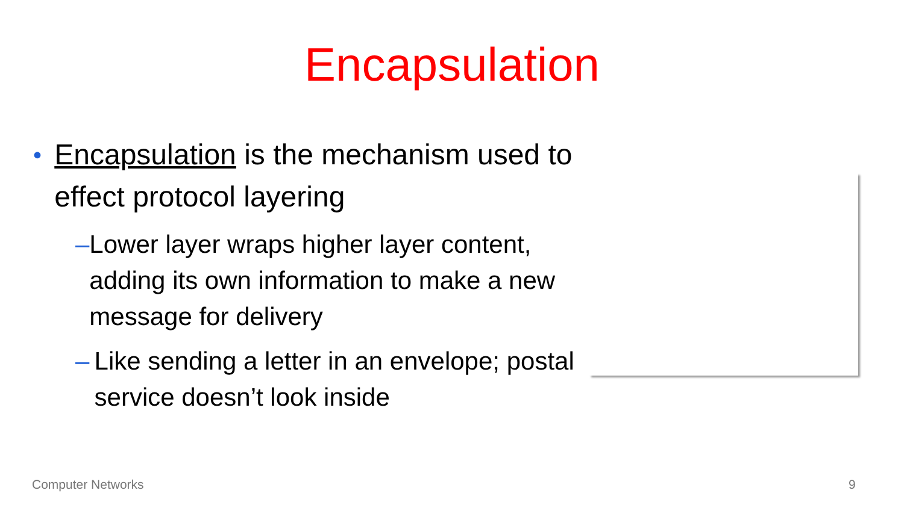Encapsulation
• Encapsulation is the mechanism used to effect protocol layering
– Lower layer wraps higher layer content, adding its own information to make a new message for delivery
– Like sending a letter in an envelope; postal service doesn’t look inside
Computer Networks 9